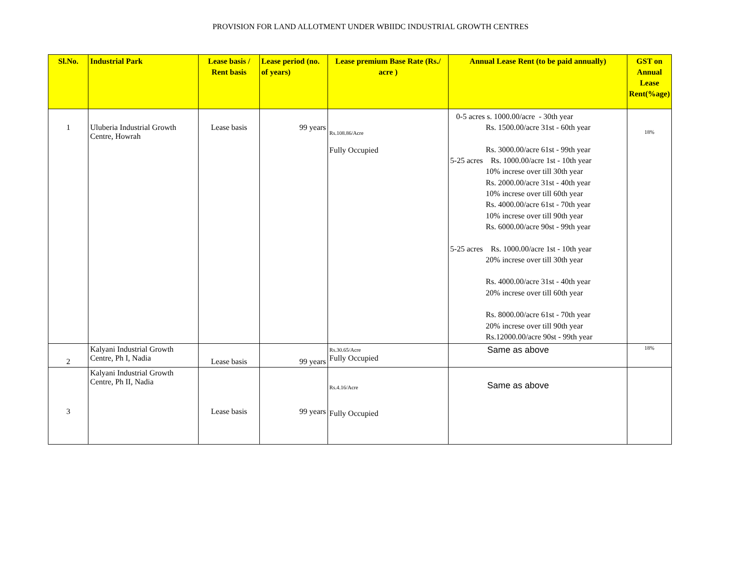PROVISION FOR LAND ALLOTMENT UNDER WBIIDC INDUSTRIAL GROWTH CENTRES
| Sl.No. | Industrial Park | Lease basis / Rent basis | Lease period (no. of years) | Lease premium Base Rate (Rs./ acre ) | Annual Lease Rent (to be paid annually) | GST on Annual Lease Rent(%age) |
| --- | --- | --- | --- | --- | --- | --- |
| 1 | Uluberia Industrial Growth Centre, Howrah | Lease basis | 99 years | Rs.108.86/Acre Fully Occupied | 0-5 acres s. 1000.00/acre - 30th year Rs. 1500.00/acre 31st - 60th year Rs. 3000.00/acre 61st - 99th year 5-25 acres Rs. 1000.00/acre 1st - 10th year 10% increse over till 30th year Rs. 2000.00/acre 31st - 40th year 10% increse over till 60th year Rs. 4000.00/acre 61st - 70th year 10% increse over till 90th year Rs. 6000.00/acre 90st - 99th year 5-25 acres Rs. 1000.00/acre 1st - 10th year 20% increse over till 30th year Rs. 4000.00/acre 31st - 40th year 20% increse over till 60th year Rs. 8000.00/acre 61st - 70th year 20% increse over till 90th year Rs.12000.00/acre 90st - 99th year | 18% |
| 2 | Kalyani Industrial Growth Centre, Ph I, Nadia | Lease basis | 99 years | Rs.30.65/Acre Fully Occupied | Same as above | 18% |
| 3 | Kalyani Industrial Growth Centre, Ph II, Nadia | Lease basis | 99 years | Rs.4.16/Acre Fully Occupied | Same as above | |